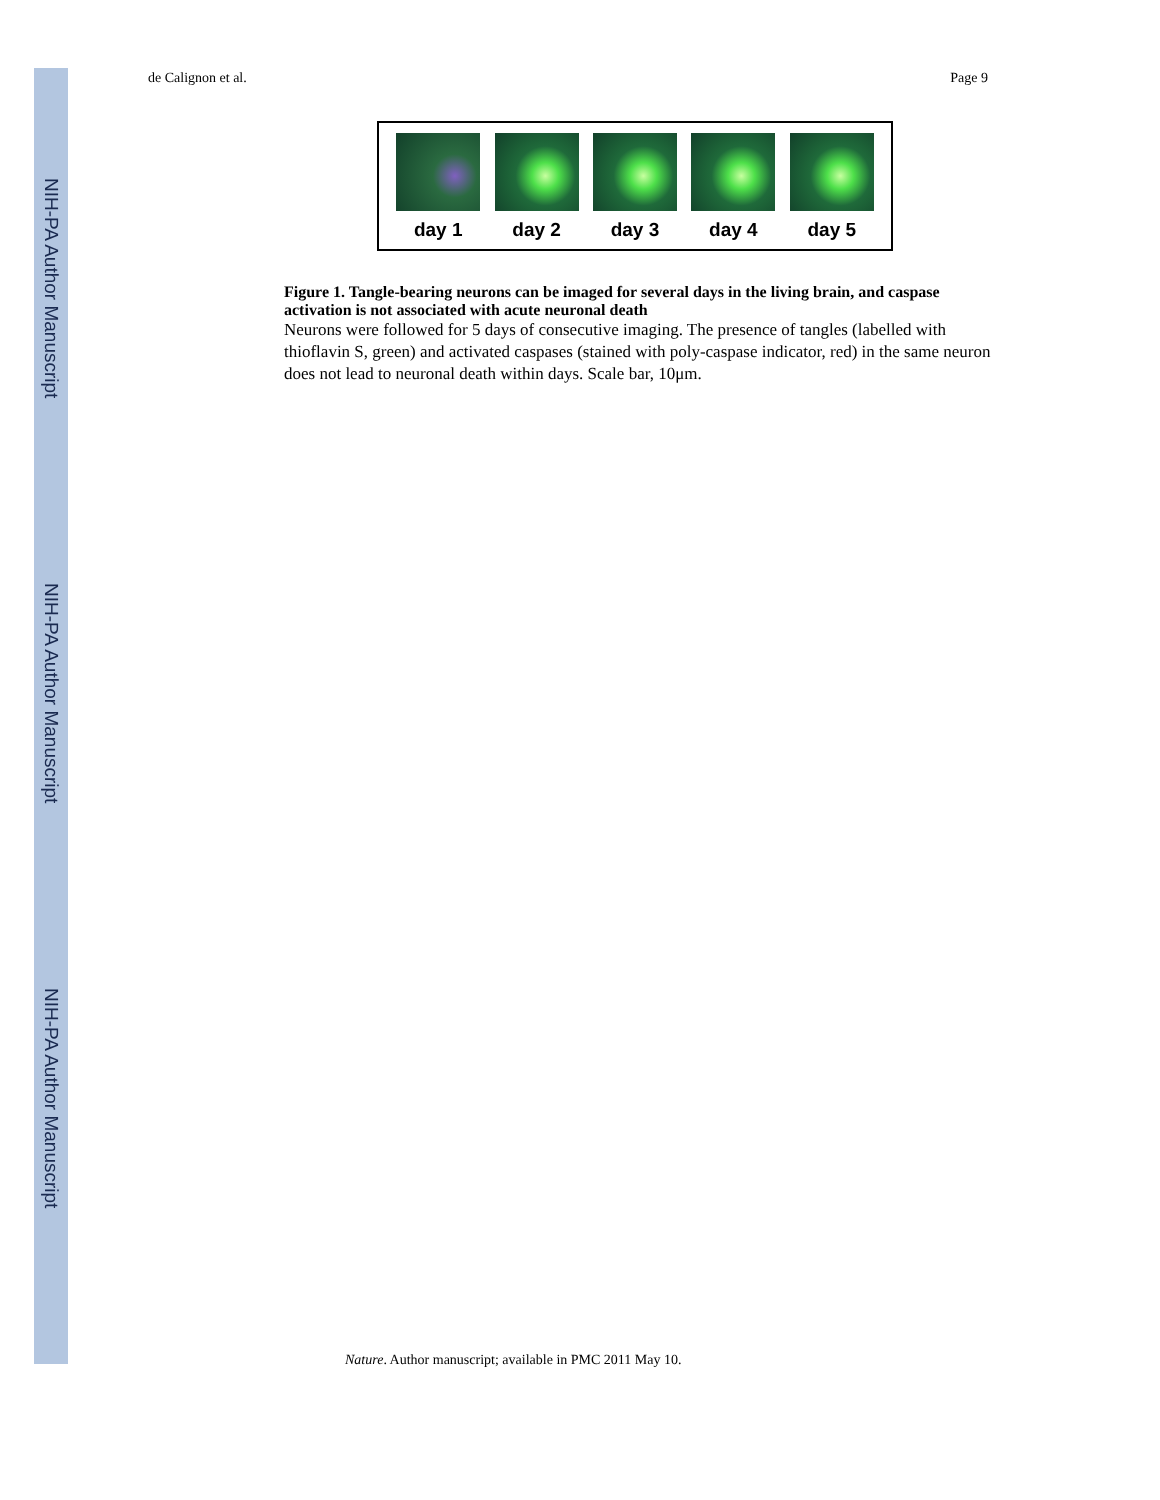NIH-PA Author Manuscript
NIH-PA Author Manuscript
NIH-PA Author Manuscript
de Calignon et al. Page 9
day 1 day 2 day 3 day 4 day 5
Figure 1. Tangle-bearing neurons can be imaged for several days in the living brain, and caspase activation is not associated with acute neuronal death
Neurons were followed for 5 days of consecutive imaging. The presence of tangles (labelled with thioflavin S, green) and activated caspases (stained with poly-caspase indicator, red) in the same neuron does not lead to neuronal death within days. Scale bar, 10μm.
Nature. Author manuscript; available in PMC 2011 May 10.